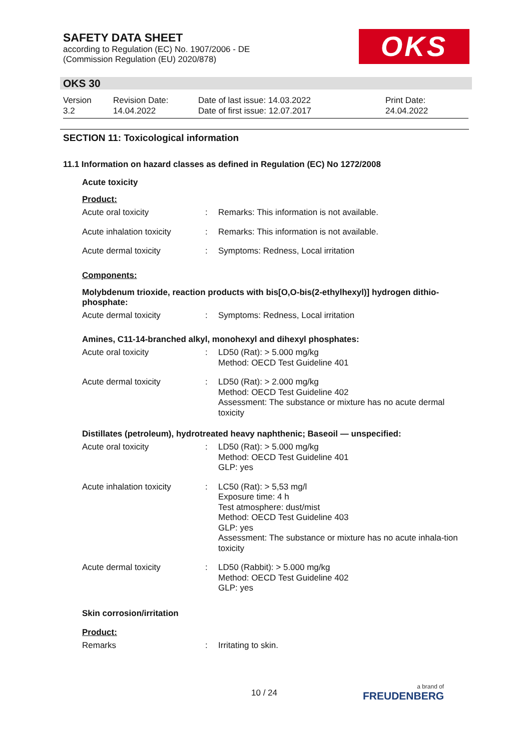SAFETY DATA SHEET
according to Regulation (EC) No. 1907/2006 - DE
(Commission Regulation (EU) 2020/878)
OKS
OKS 30
Version
3.2
Revision Date:
14.04.2022
Date of last issue: 14.03.2022
Date of first issue: 12.07.2017
Print Date:
24.04.2022
SECTION 11: Toxicological information
11.1 Information on hazard classes as defined in Regulation (EC) No 1272/2008
Acute toxicity
Product:
Acute oral toxicity : Remarks: This information is not available.
Acute inhalation toxicity
: Remarks: This information is not available.
Acute dermal toxicity : Symptoms: Redness, Local irritation
Components:
Molybdenum trioxide, reaction products with bis[O,O-bis(2-ethylhexyl)] hydrogen dithio-phosphate:
Acute dermal toxicity : Symptoms: Redness, Local irritation
Amines, C11-14-branched alkyl, monohexyl and dihexyl phosphates:
Acute oral toxicity : LD50 (Rat): > 5.000 mg/kg
Method: OECD Test Guideline 401
Acute dermal toxicity : LD50 (Rat): > 2.000 mg/kg
Method: OECD Test Guideline 402
Assessment: The substance or mixture has no acute dermal toxicity
Distillates (petroleum), hydrotreated heavy naphthenic; Baseoil — unspecified:
Acute oral toxicity : LD50 (Rat): > 5.000 mg/kg
Method: OECD Test Guideline 401
GLP: yes
Acute inhalation toxicity
: LC50 (Rat): > 5,53 mg/l
Exposure time: 4 h
Test atmosphere: dust/mist
Method: OECD Test Guideline 403
GLP: yes
Assessment: The substance or mixture has no acute inhala-tion toxicity
Acute dermal toxicity : LD50 (Rabbit): > 5.000 mg/kg
Method: OECD Test Guideline 402
GLP: yes
Skin corrosion/irritation
Product:
Remarks : Irritating to skin.
10 / 24 a brand of
FREUDENBERG